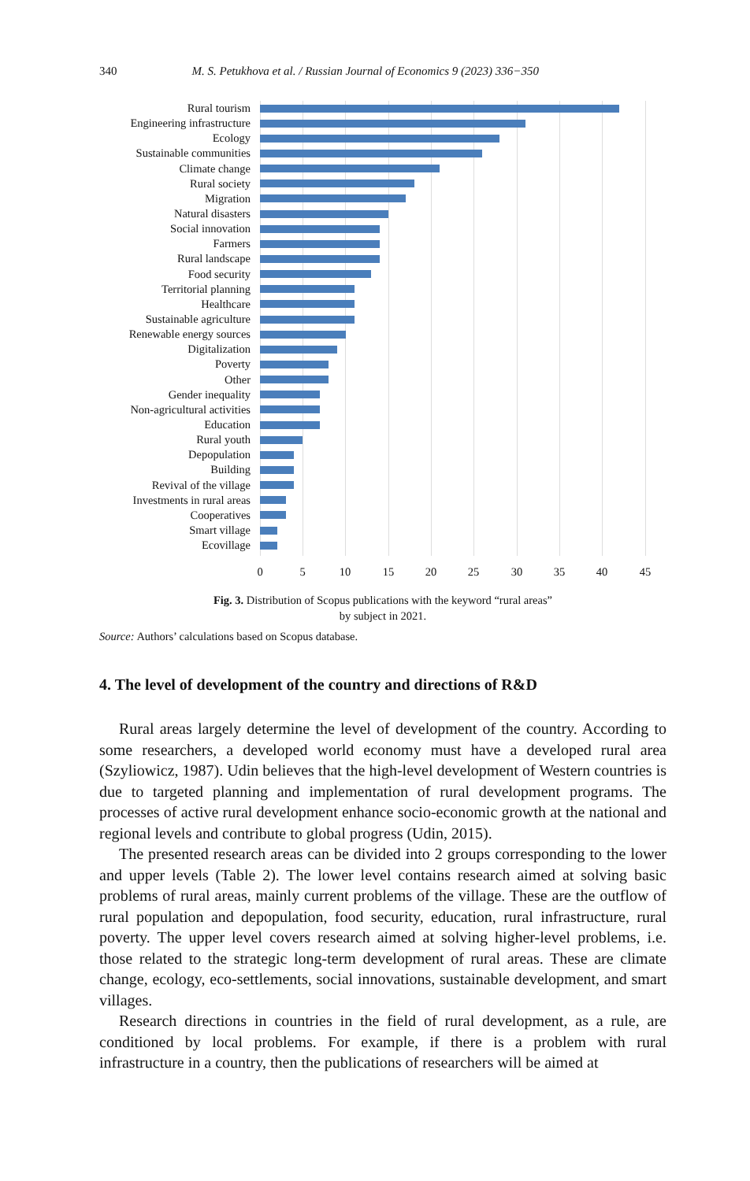340 M. S. Petukhova et al. / Russian Journal of Economics 9 (2023) 336−350
Rural tourism
Engineering infrastructure
Ecology
Sustainable communities
Climate change
Rural society
Migration
Natural disasters
Social innovation
Farmers
Rural landscape
Food security
Territorial planning
Healthcare
Sustainable agriculture
Renewable energy sources
Digitalization
Poverty
Other
Gender inequality
Non-agricultural activities
Education
Rural youth
Depopulation
Building
Revival of the village
Investments in rural areas
Cooperatives
Smart village
Ecovillage
0 5 10 15 20 25 30 35 40 45
Fig. 3. Distribution of Scopus publications with the keyword “rural areas”
by subject in 2021.
Source: Authors’ calculations based on Scopus database.
4. The level of development of the country and directions of R&D
Rural areas largely determine the level of development of the country. According to some researchers, a developed world economy must have a developed rural area (Szyliowicz, 1987). Udin believes that the high-level development of Western countries is due to targeted planning and implementation of rural development programs. The processes of active rural development enhance socio-economic growth at the national and regional levels and contribute to global progress (Udin, 2015).
The presented research areas can be divided into 2 groups corresponding to the lower and upper levels (Table 2). The lower level contains research aimed at solving basic problems of rural areas, mainly current problems of the village. These are the outflow of rural population and depopulation, food security, educa­tion, rural infrastructure, rural poverty. The upper level covers research aimed at solving higher-level problems, i.e. those related to the strategic long-term development of rural areas. These are climate change, ecology, eco-settlements, social innovations, sustainable development, and smart villages.
Research directions in countries in the field of rural development, as a rule, are conditioned by local problems. For example, if there is a problem with rural infrastructure in a country, then the publications of researchers will be aimed at